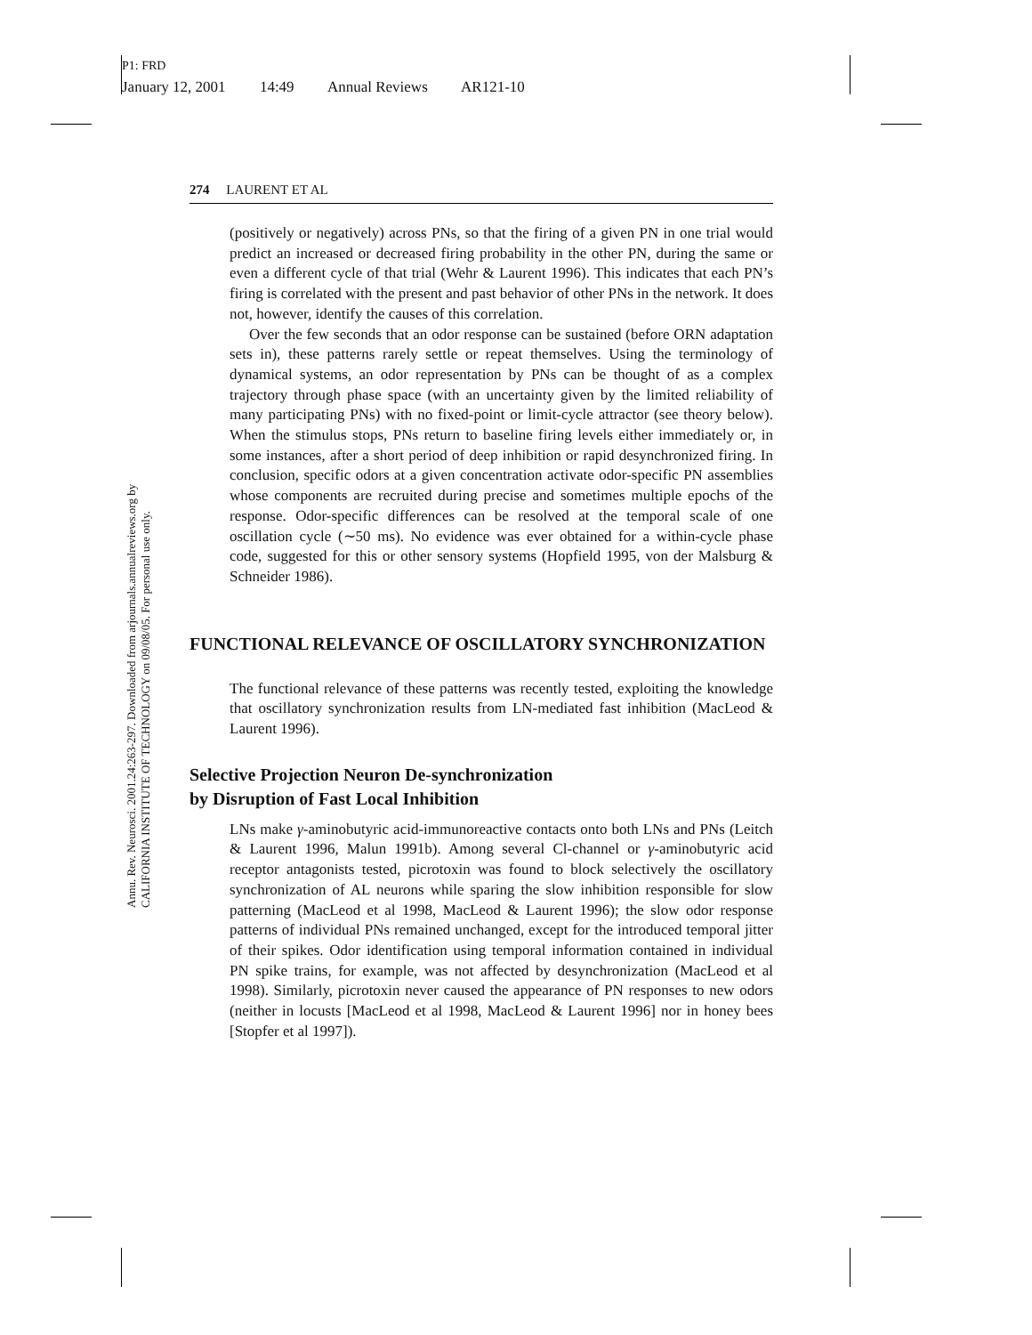P1: FRD
January 12, 2001 14:49 Annual Reviews AR121-10
Annu. Rev. Neurosci. 2001.24:263-297. Downloaded from arjournals.annualreviews.org by CALIFORNIA INSTITUTE OF TECHNOLOGY on 09/08/05. For personal use only.
274 LAURENT ET AL
(positively or negatively) across PNs, so that the firing of a given PN in one trial would predict an increased or decreased firing probability in the other PN, during the same or even a different cycle of that trial (Wehr & Laurent 1996). This indicates that each PN’s firing is correlated with the present and past behavior of other PNs in the network. It does not, however, identify the causes of this correlation.
Over the few seconds that an odor response can be sustained (before ORN adaptation sets in), these patterns rarely settle or repeat themselves. Using the terminology of dynamical systems, an odor representation by PNs can be thought of as a complex trajectory through phase space (with an uncertainty given by the limited reliability of many participating PNs) with no fixed-point or limit-cycle attractor (see theory below). When the stimulus stops, PNs return to baseline firing levels either immediately or, in some instances, after a short period of deep inhibition or rapid desynchronized firing. In conclusion, specific odors at a given concentration activate odor-specific PN assemblies whose components are recruited during precise and sometimes multiple epochs of the response. Odor-specific differences can be resolved at the temporal scale of one oscillation cycle (∼50 ms). No evidence was ever obtained for a within-cycle phase code, suggested for this or other sensory systems (Hopfield 1995, von der Malsburg & Schneider 1986).
FUNCTIONAL RELEVANCE OF OSCILLATORY SYNCHRONIZATION
The functional relevance of these patterns was recently tested, exploiting the knowledge that oscillatory synchronization results from LN-mediated fast inhibition (MacLeod & Laurent 1996).
Selective Projection Neuron De-synchronization
by Disruption of Fast Local Inhibition
LNs make γ-aminobutyric acid-immunoreactive contacts onto both LNs and PNs (Leitch & Laurent 1996, Malun 1991b). Among several Cl-channel or γ-aminobutyric acid receptor antagonists tested, picrotoxin was found to block selectively the oscillatory synchronization of AL neurons while sparing the slow inhibition responsible for slow patterning (MacLeod et al 1998, MacLeod & Laurent 1996); the slow odor response patterns of individual PNs remained unchanged, except for the introduced temporal jitter of their spikes. Odor identification using temporal information contained in individual PN spike trains, for example, was not affected by desynchronization (MacLeod et al 1998). Similarly, picrotoxin never caused the appearance of PN responses to new odors (neither in locusts [MacLeod et al 1998, MacLeod & Laurent 1996] nor in honey bees [Stopfer et al 1997]).